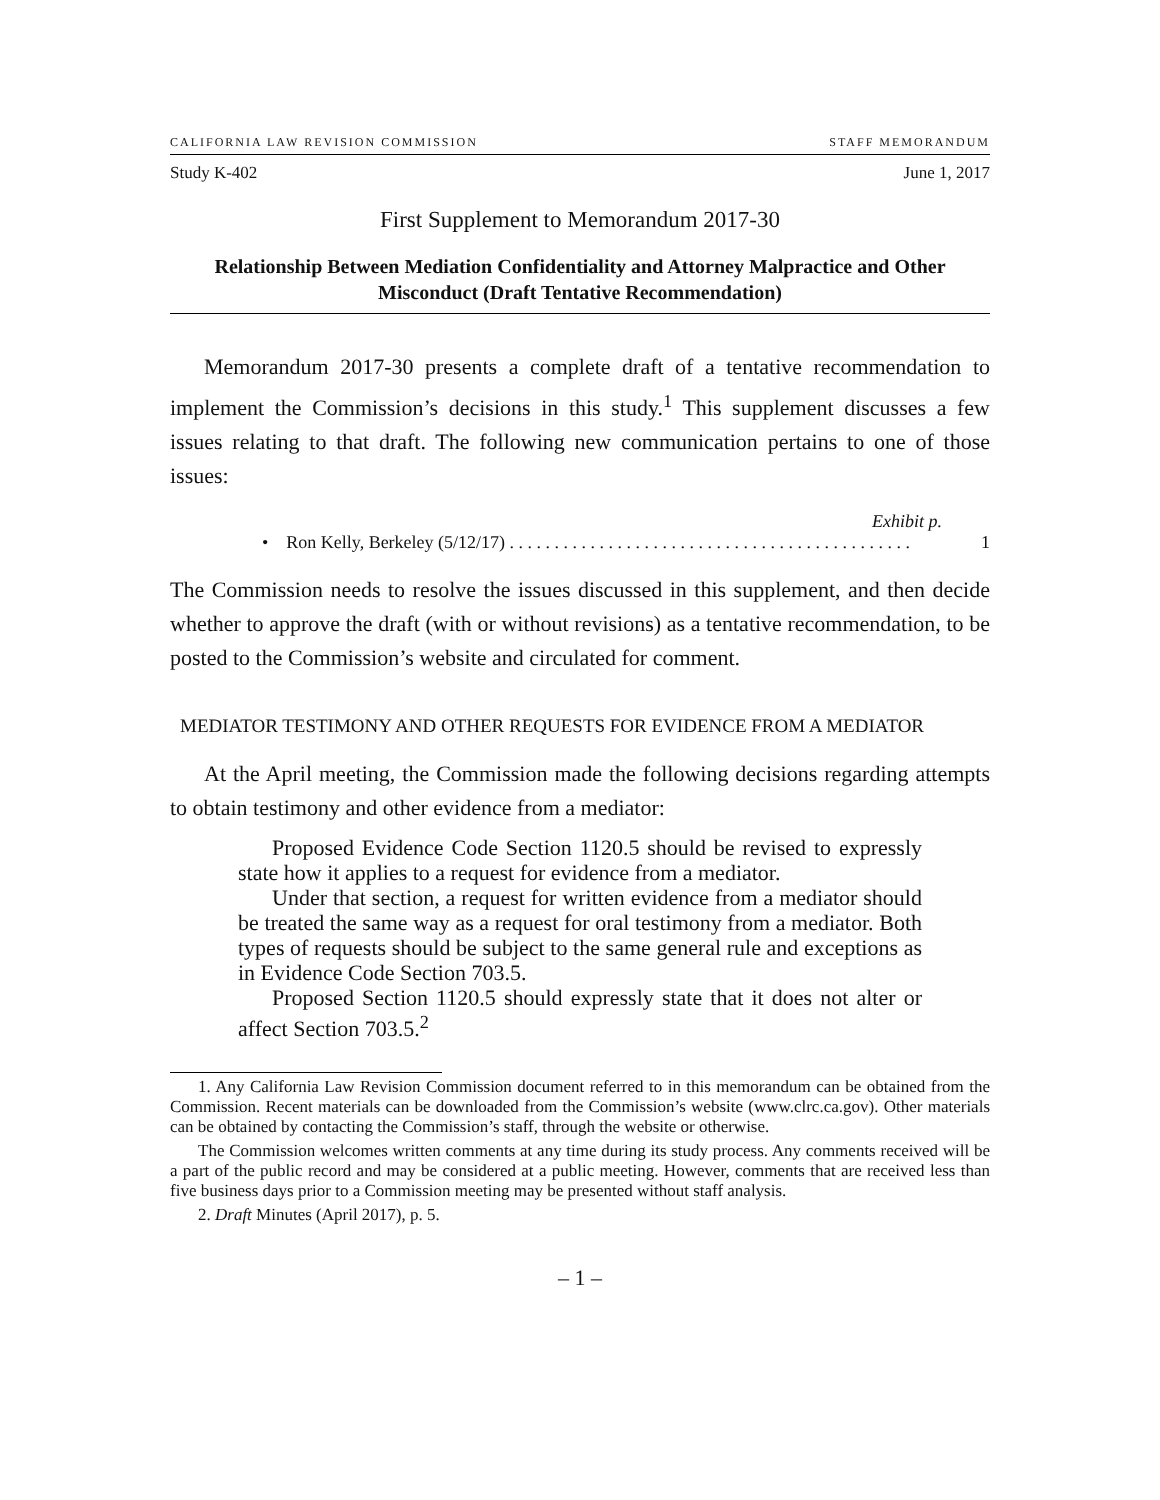CALIFORNIA LAW REVISION COMMISSION STAFF MEMORANDUM
Study K-402 June 1, 2017
First Supplement to Memorandum 2017-30
Relationship Between Mediation Confidentiality and Attorney Malpractice and Other Misconduct (Draft Tentative Recommendation)
Memorandum 2017-30 presents a complete draft of a tentative recommendation to implement the Commission’s decisions in this study.<sup>1</sup> This supplement discusses a few issues relating to that draft. The following new communication pertains to one of those issues:
Exhibit p.
• Ron Kelly, Berkeley (5/12/17) . . . . . . . . . . . . . . . . . . . . . . . . . . . . . . . . . . . . . . . . . . . . . 1
The Commission needs to resolve the issues discussed in this supplement, and then decide whether to approve the draft (with or without revisions) as a tentative recommendation, to be posted to the Commission’s website and circulated for comment.
MEDIATOR TESTIMONY AND OTHER REQUESTS FOR EVIDENCE FROM A MEDIATOR
At the April meeting, the Commission made the following decisions regarding attempts to obtain testimony and other evidence from a mediator:
Proposed Evidence Code Section 1120.5 should be revised to expressly state how it applies to a request for evidence from a mediator.
Under that section, a request for written evidence from a mediator should be treated the same way as a request for oral testimony from a mediator. Both types of requests should be subject to the same general rule and exceptions as in Evidence Code Section 703.5.
Proposed Section 1120.5 should expressly state that it does not alter or affect Section 703.5.<sup>2</sup>
1. Any California Law Revision Commission document referred to in this memorandum can be obtained from the Commission. Recent materials can be downloaded from the Commission’s website (www.clrc.ca.gov). Other materials can be obtained by contacting the Commission’s staff, through the website or otherwise.
The Commission welcomes written comments at any time during its study process. Any comments received will be a part of the public record and may be considered at a public meeting. However, comments that are received less than five business days prior to a Commission meeting may be presented without staff analysis.
2. Draft Minutes (April 2017), p. 5.
– 1 –